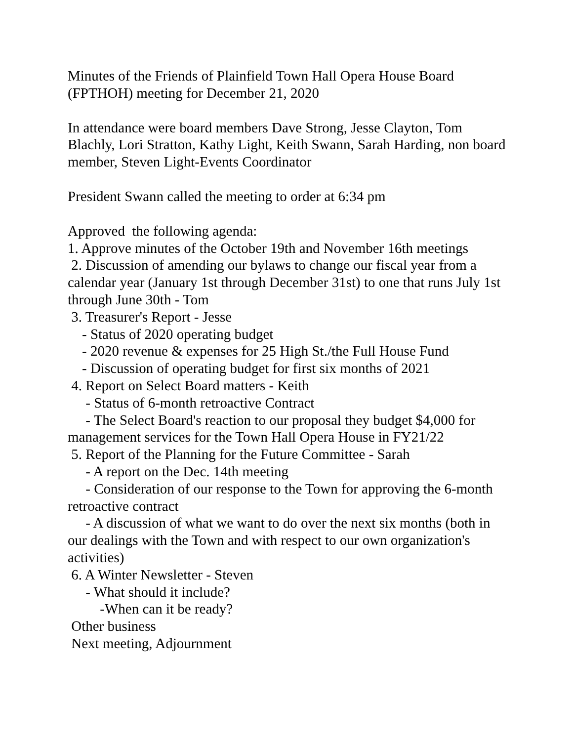Minutes of the Friends of Plainfield Town Hall Opera House Board (FPTHOH) meeting for December 21, 2020
In attendance were board members Dave Strong, Jesse Clayton, Tom Blachly, Lori Stratton, Kathy Light, Keith Swann, Sarah Harding, non board member, Steven Light-Events Coordinator
President Swann called the meeting to order at 6:34 pm
Approved the following agenda:
1. Approve minutes of the October 19th and November 16th meetings
2. Discussion of amending our bylaws to change our fiscal year from a calendar year (January 1st through December 31st) to one that runs July 1st through June 30th - Tom
3. Treasurer's Report - Jesse
- Status of 2020 operating budget
- 2020 revenue & expenses for 25 High St./the Full House Fund
- Discussion of operating budget for first six months of 2021
4. Report on Select Board matters - Keith
- Status of 6-month retroactive Contract
- The Select Board's reaction to our proposal they budget $4,000 for management services for the Town Hall Opera House in FY21/22
5. Report of the Planning for the Future Committee - Sarah
- A report on the Dec. 14th meeting
- Consideration of our response to the Town for approving the 6-month retroactive contract
- A discussion of what we want to do over the next six months (both in our dealings with the Town and with respect to our own organization's activities)
6. A Winter Newsletter - Steven
- What should it include?
-When can it be ready?
Other business
Next meeting, Adjournment